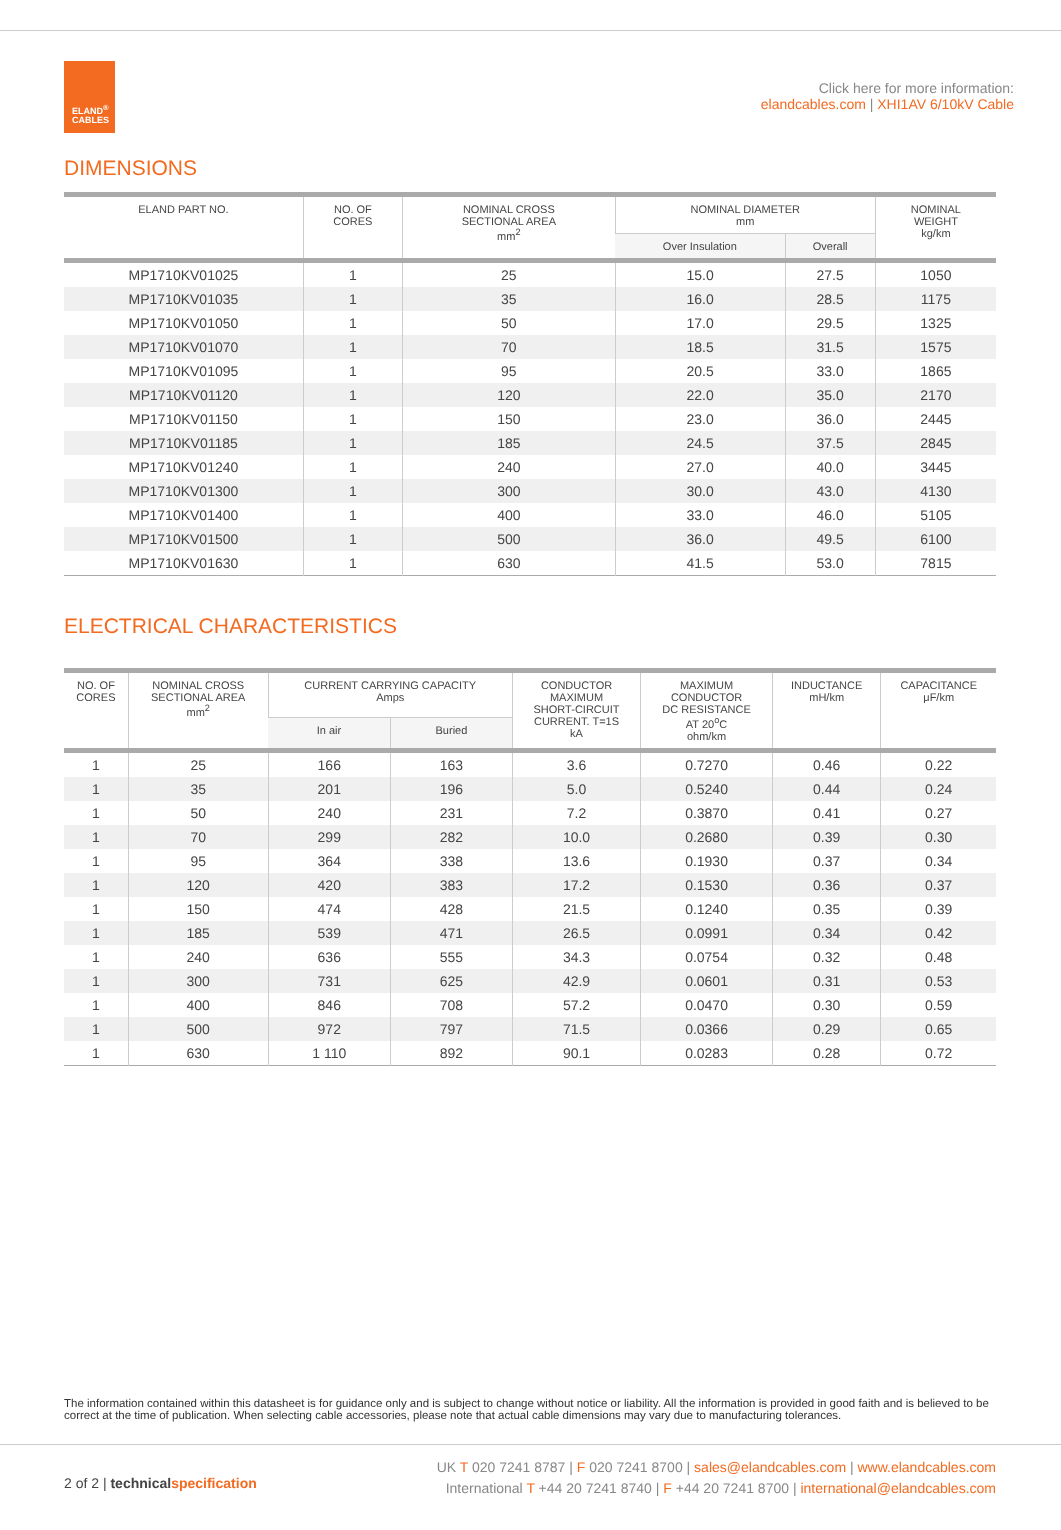ELAND<sup>®</sup>
CABLES
Click here for more information:
elandcables.com | XHI1AV 6/10kV Cable
DIMENSIONS
| ELAND PART NO. | NO. OF CORES | NOMINAL CROSS SECTIONAL AREA mm<sup>2</sup> | NOMINAL DIAMETER mm | | NOMINAL WEIGHT kg/km |
| --- | --- | --- | --- | --- | --- |
| | | | Over Insulation | Overall | |
| MP1710KV01025 | 1 | 25 | 15.0 | 27.5 | 1050 |
| MP1710KV01035 | 1 | 35 | 16.0 | 28.5 | 1175 |
| MP1710KV01050 | 1 | 50 | 17.0 | 29.5 | 1325 |
| MP1710KV01070 | 1 | 70 | 18.5 | 31.5 | 1575 |
| MP1710KV01095 | 1 | 95 | 20.5 | 33.0 | 1865 |
| MP1710KV01120 | 1 | 120 | 22.0 | 35.0 | 2170 |
| MP1710KV01150 | 1 | 150 | 23.0 | 36.0 | 2445 |
| MP1710KV01185 | 1 | 185 | 24.5 | 37.5 | 2845 |
| MP1710KV01240 | 1 | 240 | 27.0 | 40.0 | 3445 |
| MP1710KV01300 | 1 | 300 | 30.0 | 43.0 | 4130 |
| MP1710KV01400 | 1 | 400 | 33.0 | 46.0 | 5105 |
| MP1710KV01500 | 1 | 500 | 36.0 | 49.5 | 6100 |
| MP1710KV01630 | 1 | 630 | 41.5 | 53.0 | 7815 |
ELECTRICAL CHARACTERISTICS
| NO. OF CORES | NOMINAL CROSS SECTIONAL AREA mm<sup>2</sup> | CURRENT CARRYING CAPACITY Amps | | CONDUCTOR MAXIMUM SHORT-CIRCUIT CURRENT. T=1S kA | MAXIMUM CONDUCTOR DC RESISTANCE AT 20<sup>o</sup>C ohm/km | INDUCTANCE mH/km | CAPACITANCE μF/km |
| --- | --- | --- | --- | --- | --- | --- | --- |
| | | In air | Buried | | | | |
| 1 | 25 | 166 | 163 | 3.6 | 0.7270 | 0.46 | 0.22 |
| 1 | 35 | 201 | 196 | 5.0 | 0.5240 | 0.44 | 0.24 |
| 1 | 50 | 240 | 231 | 7.2 | 0.3870 | 0.41 | 0.27 |
| 1 | 70 | 299 | 282 | 10.0 | 0.2680 | 0.39 | 0.30 |
| 1 | 95 | 364 | 338 | 13.6 | 0.1930 | 0.37 | 0.34 |
| 1 | 120 | 420 | 383 | 17.2 | 0.1530 | 0.36 | 0.37 |
| 1 | 150 | 474 | 428 | 21.5 | 0.1240 | 0.35 | 0.39 |
| 1 | 185 | 539 | 471 | 26.5 | 0.0991 | 0.34 | 0.42 |
| 1 | 240 | 636 | 555 | 34.3 | 0.0754 | 0.32 | 0.48 |
| 1 | 300 | 731 | 625 | 42.9 | 0.0601 | 0.31 | 0.53 |
| 1 | 400 | 846 | 708 | 57.2 | 0.0470 | 0.30 | 0.59 |
| 1 | 500 | 972 | 797 | 71.5 | 0.0366 | 0.29 | 0.65 |
| 1 | 630 | 1 110 | 892 | 90.1 | 0.0283 | 0.28 | 0.72 |
The information contained within this datasheet is for guidance only and is subject to change without notice or liability. All the information is provided in good faith and is believed to be correct at the time of publication. When selecting cable accessories, please note that actual cable dimensions may vary due to manufacturing tolerances.
2 of 2 | technical specification
UK T 020 7241 8787 | F 020 7241 8700 | sales@elandcables.com | www.elandcables.com
International T +44 20 7241 8740 | F +44 20 7241 8700 | international@elandcables.com